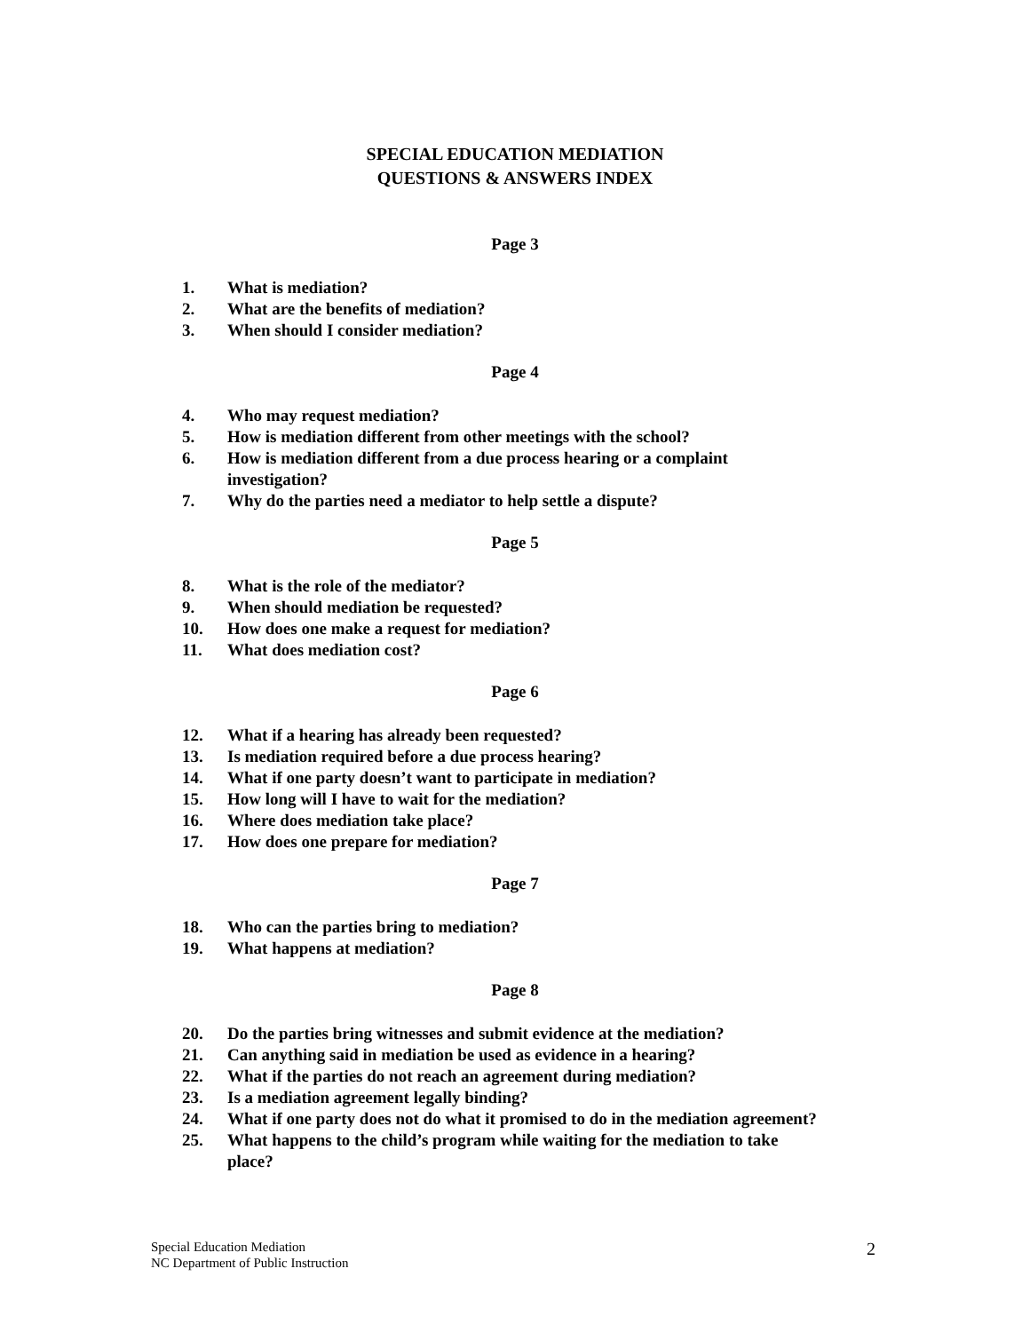SPECIAL EDUCATION MEDIATION
QUESTIONS & ANSWERS INDEX
Page 3
1. What is mediation?
2. What are the benefits of mediation?
3. When should I consider mediation?
Page 4
4. Who may request mediation?
5. How is mediation different from other meetings with the school?
6. How is mediation different from a due process hearing or a complaint
investigation?
7. Why do the parties need a mediator to help settle a dispute?
Page 5
8. What is the role of the mediator?
9. When should mediation be requested?
10. How does one make a request for mediation?
11. What does mediation cost?
Page 6
12. What if a hearing has already been requested?
13. Is mediation required before a due process hearing?
14. What if one party doesn’t want to participate in mediation?
15. How long will I have to wait for the mediation?
16. Where does mediation take place?
17. How does one prepare for mediation?
Page 7
18. Who can the parties bring to mediation?
19. What happens at mediation?
Page 8
20. Do the parties bring witnesses and submit evidence at the mediation?
21. Can anything said in mediation be used as evidence in a hearing?
22. What if the parties do not reach an agreement during mediation?
23. Is a mediation agreement legally binding?
24. What if one party does not do what it promised to do in the mediation agreement?
25. What happens to the child’s program while waiting for the mediation to take
place?
Special Education Mediation
NC Department of Public Instruction
2